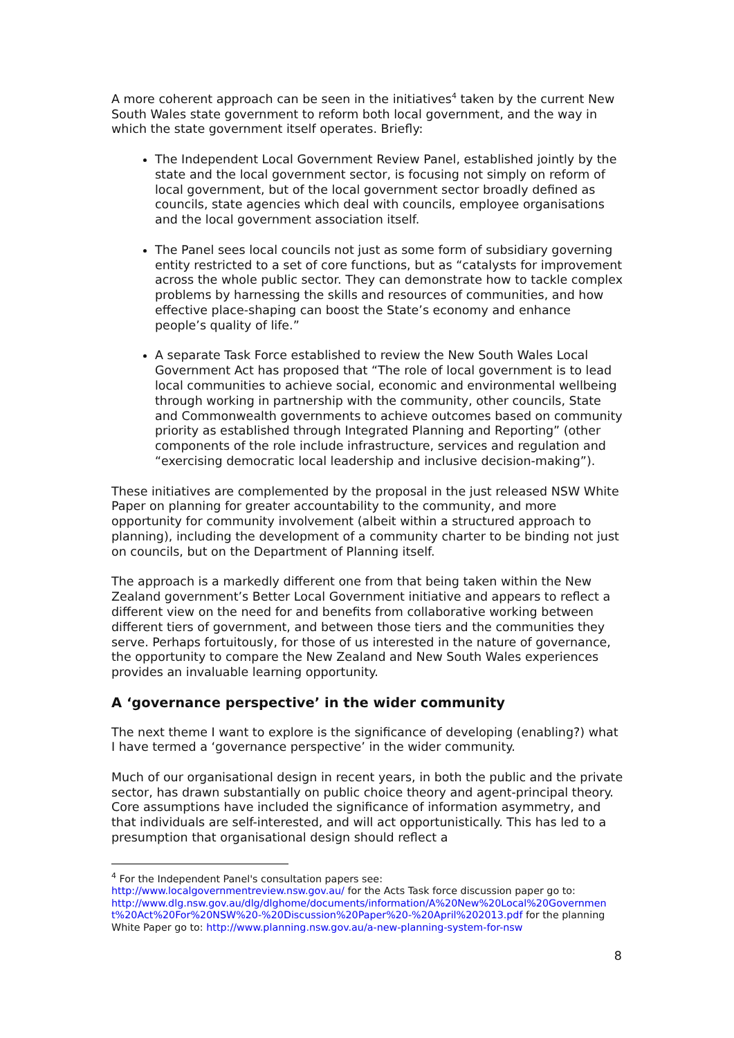A more coherent approach can be seen in the initiatives<sup>4</sup> taken by the current New South Wales state government to reform both local government, and the way in which the state government itself operates. Briefly:
The Independent Local Government Review Panel, established jointly by the state and the local government sector, is focusing not simply on reform of local government, but of the local government sector broadly defined as councils, state agencies which deal with councils, employee organisations and the local government association itself.
The Panel sees local councils not just as some form of subsidiary governing entity restricted to a set of core functions, but as “catalysts for improvement across the whole public sector. They can demonstrate how to tackle complex problems by harnessing the skills and resources of communities, and how effective place-shaping can boost the State’s economy and enhance people’s quality of life.”
A separate Task Force established to review the New South Wales Local Government Act has proposed that “The role of local government is to lead local communities to achieve social, economic and environmental wellbeing through working in partnership with the community, other councils, State and Commonwealth governments to achieve outcomes based on community priority as established through Integrated Planning and Reporting” (other components of the role include infrastructure, services and regulation and “exercising democratic local leadership and inclusive decision-making”).
These initiatives are complemented by the proposal in the just released NSW White Paper on planning for greater accountability to the community, and more opportunity for community involvement (albeit within a structured approach to planning), including the development of a community charter to be binding not just on councils, but on the Department of Planning itself.
The approach is a markedly different one from that being taken within the New Zealand government’s Better Local Government initiative and appears to reflect a different view on the need for and benefits from collaborative working between different tiers of government, and between those tiers and the communities they serve. Perhaps fortuitously, for those of us interested in the nature of governance, the opportunity to compare the New Zealand and New South Wales experiences provides an invaluable learning opportunity.
A ‘governance perspective’ in the wider community
The next theme I want to explore is the significance of developing (enabling?) what I have termed a ‘governance perspective’ in the wider community.
Much of our organisational design in recent years, in both the public and the private sector, has drawn substantially on public choice theory and agent-principal theory. Core assumptions have included the significance of information asymmetry, and that individuals are self-interested, and will act opportunistically. This has led to a presumption that organisational design should reflect a
<sup>4</sup> For the Independent Panel's consultation papers see:
http://www.localgovernmentreview.nsw.gov.au/ for the Acts Task force discussion paper go to: http://www.dlg.nsw.gov.au/dlg/dlghome/documents/information/A%20New%20Local%20Governmen t%20Act%20For%20NSW%20-%20Discussion%20Paper%20-%20April%202013.pdf for the planning White Paper go to: http://www.planning.nsw.gov.au/a-new-planning-system-for-nsw
8